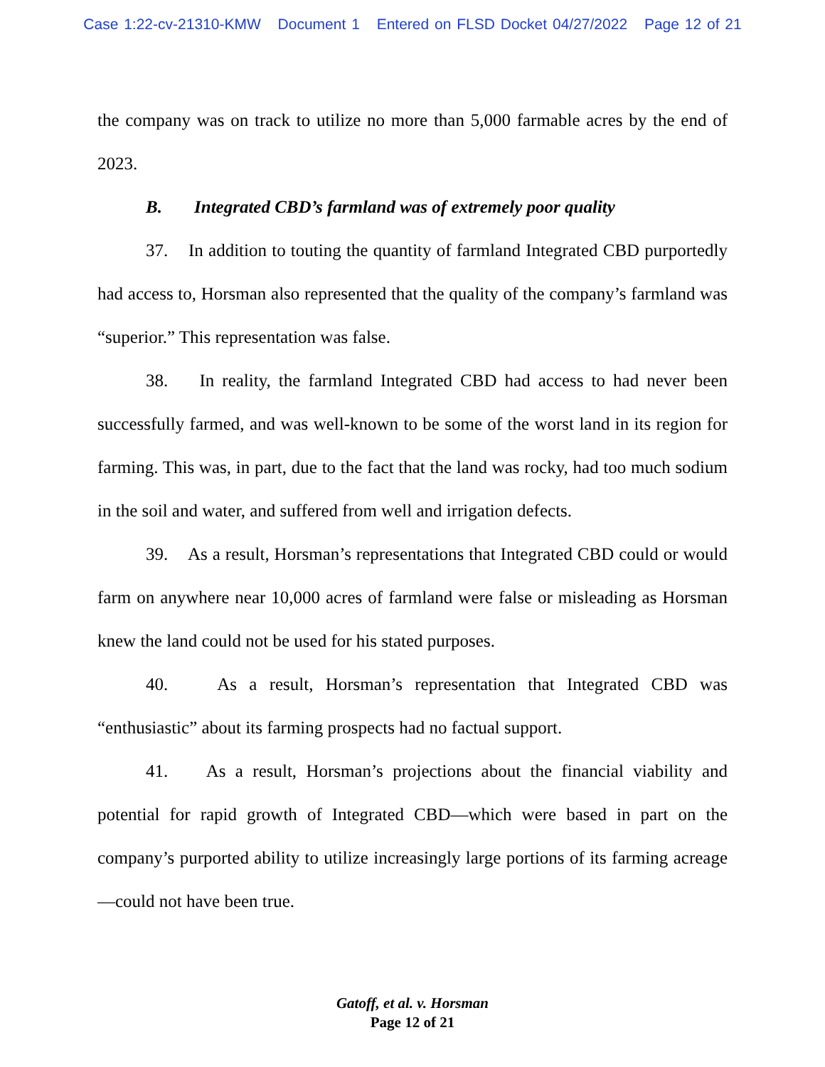Case 1:22-cv-21310-KMW Document 1 Entered on FLSD Docket 04/27/2022 Page 12 of 21
the company was on track to utilize no more than 5,000 farmable acres by the end of 2023.
B. Integrated CBD’s farmland was of extremely poor quality
37. In addition to touting the quantity of farmland Integrated CBD purportedly had access to, Horsman also represented that the quality of the company’s farmland was “superior.” This representation was false.
38. In reality, the farmland Integrated CBD had access to had never been successfully farmed, and was well-known to be some of the worst land in its region for farming. This was, in part, due to the fact that the land was rocky, had too much sodium in the soil and water, and suffered from well and irrigation defects.
39. As a result, Horsman’s representations that Integrated CBD could or would farm on anywhere near 10,000 acres of farmland were false or misleading as Horsman knew the land could not be used for his stated purposes.
40. As a result, Horsman’s representation that Integrated CBD was “enthusiastic” about its farming prospects had no factual support.
41. As a result, Horsman’s projections about the financial viability and potential for rapid growth of Integrated CBD—which were based in part on the company’s purported ability to utilize increasingly large portions of its farming acreage—could not have been true.
Gatoff, et al. v. Horsman
Page 12 of 21